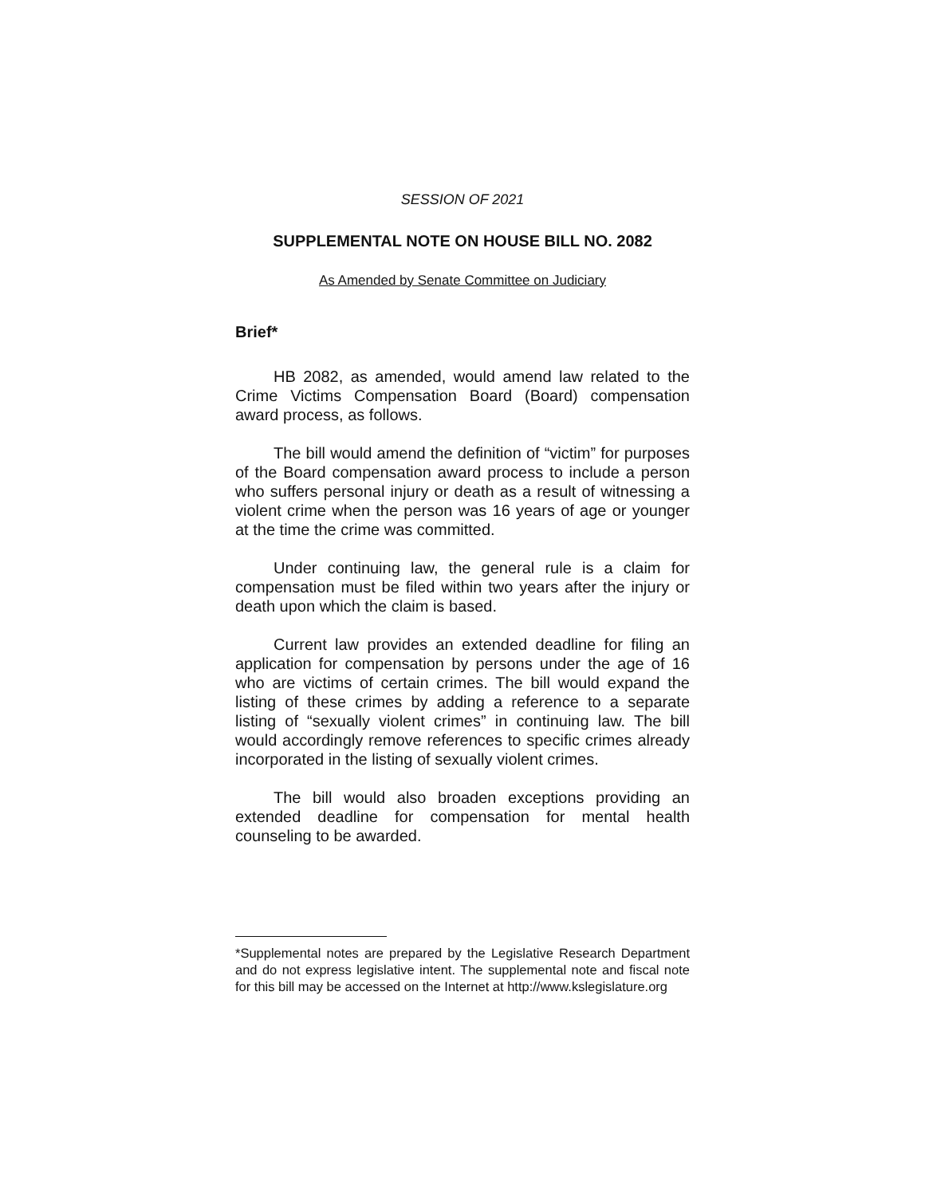SESSION OF 2021
SUPPLEMENTAL NOTE ON HOUSE BILL NO. 2082
As Amended by Senate Committee on Judiciary
Brief*
HB 2082, as amended, would amend law related to the Crime Victims Compensation Board (Board) compensation award process, as follows.
The bill would amend the definition of “victim” for purposes of the Board compensation award process to include a person who suffers personal injury or death as a result of witnessing a violent crime when the person was 16 years of age or younger at the time the crime was committed.
Under continuing law, the general rule is a claim for compensation must be filed within two years after the injury or death upon which the claim is based.
Current law provides an extended deadline for filing an application for compensation by persons under the age of 16 who are victims of certain crimes. The bill would expand the listing of these crimes by adding a reference to a separate listing of “sexually violent crimes” in continuing law. The bill would accordingly remove references to specific crimes already incorporated in the listing of sexually violent crimes.
The bill would also broaden exceptions providing an extended deadline for compensation for mental health counseling to be awarded.
*Supplemental notes are prepared by the Legislative Research Department and do not express legislative intent. The supplemental note and fiscal note for this bill may be accessed on the Internet at http://www.kslegislature.org